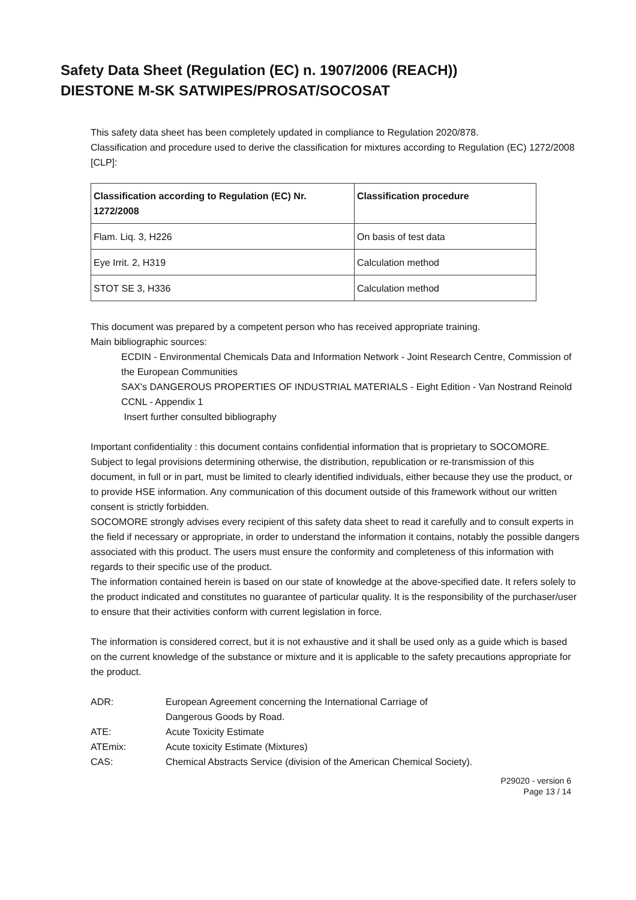Safety Data Sheet (Regulation (EC) n. 1907/2006 (REACH))
DIESTONE M-SK SATWIPES/PROSAT/SOCOSAT
This safety data sheet has been completely updated in compliance to Regulation 2020/878.
Classification and procedure used to derive the classification for mixtures according to Regulation (EC) 1272/2008 [CLP]:
| Classification according to Regulation (EC) Nr. 1272/2008 | Classification procedure |
| --- | --- |
| Flam. Liq. 3, H226 | On basis of test data |
| Eye Irrit. 2, H319 | Calculation method |
| STOT SE 3, H336 | Calculation method |
This document was prepared by a competent person who has received appropriate training.
Main bibliographic sources:
ECDIN - Environmental Chemicals Data and Information Network - Joint Research Centre, Commission of the European Communities
SAX's DANGEROUS PROPERTIES OF INDUSTRIAL MATERIALS - Eight Edition - Van Nostrand Reinold
CCNL - Appendix 1
Insert further consulted bibliography
Important confidentiality : this document contains confidential information that is proprietary to SOCOMORE. Subject to legal provisions determining otherwise, the distribution, republication or re-transmission of this document, in full or in part, must be limited to clearly identified individuals, either because they use the product, or to provide HSE information. Any communication of this document outside of this framework without our written consent is strictly forbidden.
SOCOMORE strongly advises every recipient of this safety data sheet to read it carefully and to consult experts in the field if necessary or appropriate, in order to understand the information it contains, notably the possible dangers associated with this product. The users must ensure the conformity and completeness of this information with regards to their specific use of the product.
The information contained herein is based on our state of knowledge at the above-specified date. It refers solely to the product indicated and constitutes no guarantee of particular quality. It is the responsibility of the purchaser/user to ensure that their activities conform with current legislation in force.
The information is considered correct, but it is not exhaustive and it shall be used only as a guide which is based on the current knowledge of the substance or mixture and it is applicable to the safety precautions appropriate for the product.
| ADR: | European Agreement concerning the International Carriage of Dangerous Goods by Road. |
| ATE: | Acute Toxicity Estimate |
| ATEmix: | Acute toxicity Estimate (Mixtures) |
| CAS: | Chemical Abstracts Service (division of the American Chemical Society). |
P29020 - version 6
Page 13 / 14